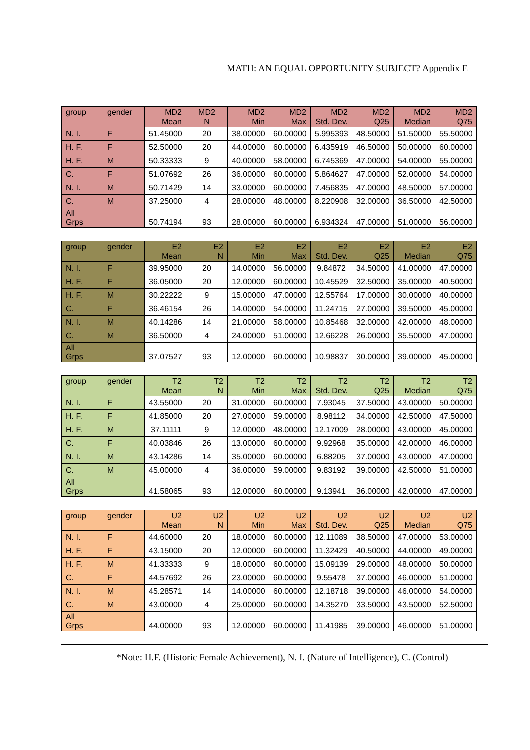MATH: AN EQUAL OPPORTUNITY SUBJECT? Appendix E
| group | gender | MD2 Mean | MD2 N | MD2 Min | MD2 Max | MD2 Std. Dev. | MD2 Q25 | MD2 Median | MD2 Q75 |
| --- | --- | --- | --- | --- | --- | --- | --- | --- | --- |
| N. I. | F | 51.45000 | 20 | 38.00000 | 60.00000 | 5.995393 | 48.50000 | 51.50000 | 55.50000 |
| H. F. | F | 52.50000 | 20 | 44.00000 | 60.00000 | 6.435919 | 46.50000 | 50.00000 | 60.00000 |
| H. F. | M | 50.33333 | 9 | 40.00000 | 58.00000 | 6.745369 | 47.00000 | 54.00000 | 55.00000 |
| C. | F | 51.07692 | 26 | 36.00000 | 60.00000 | 5.864627 | 47.00000 | 52.00000 | 54.00000 |
| N. I. | M | 50.71429 | 14 | 33.00000 | 60.00000 | 7.456835 | 47.00000 | 48.50000 | 57.00000 |
| C. | M | 37.25000 | 4 | 28.00000 | 48.00000 | 8.220908 | 32.00000 | 36.50000 | 42.50000 |
| All Grps | | 50.74194 | 93 | 28.00000 | 60.00000 | 6.934324 | 47.00000 | 51.00000 | 56.00000 |
| group | gender | E2 Mean | E2 N | E2 Min | E2 Max | E2 Std. Dev. | E2 Q25 | E2 Median | E2 Q75 |
| --- | --- | --- | --- | --- | --- | --- | --- | --- | --- |
| N. I. | F | 39.95000 | 20 | 14.00000 | 56.00000 | 9.84872 | 34.50000 | 41.00000 | 47.00000 |
| H. F. | F | 36.05000 | 20 | 12.00000 | 60.00000 | 10.45529 | 32.50000 | 35.00000 | 40.50000 |
| H. F. | M | 30.22222 | 9 | 15.00000 | 47.00000 | 12.55764 | 17.00000 | 30.00000 | 40.00000 |
| C. | F | 36.46154 | 26 | 14.00000 | 54.00000 | 11.24715 | 27.00000 | 39.50000 | 45.00000 |
| N. I. | M | 40.14286 | 14 | 21.00000 | 58.00000 | 10.85468 | 32.00000 | 42.00000 | 48.00000 |
| C. | M | 36.50000 | 4 | 24.00000 | 51.00000 | 12.66228 | 26.00000 | 35.50000 | 47.00000 |
| All Grps | | 37.07527 | 93 | 12.00000 | 60.00000 | 10.98837 | 30.00000 | 39.00000 | 45.00000 |
| group | gender | T2 Mean | T2 N | T2 Min | T2 Max | T2 Std. Dev. | T2 Q25 | T2 Median | T2 Q75 |
| --- | --- | --- | --- | --- | --- | --- | --- | --- | --- |
| N. I. | F | 43.55000 | 20 | 31.00000 | 60.00000 | 7.93045 | 37.50000 | 43.00000 | 50.00000 |
| H. F. | F | 41.85000 | 20 | 27.00000 | 59.00000 | 8.98112 | 34.00000 | 42.50000 | 47.50000 |
| H. F. | M | 37.11111 | 9 | 12.00000 | 48.00000 | 12.17009 | 28.00000 | 43.00000 | 45.00000 |
| C. | F | 40.03846 | 26 | 13.00000 | 60.00000 | 9.92968 | 35.00000 | 42.00000 | 46.00000 |
| N. I. | M | 43.14286 | 14 | 35.00000 | 60.00000 | 6.88205 | 37.00000 | 43.00000 | 47.00000 |
| C. | M | 45.00000 | 4 | 36.00000 | 59.00000 | 9.83192 | 39.00000 | 42.50000 | 51.00000 |
| All Grps | | 41.58065 | 93 | 12.00000 | 60.00000 | 9.13941 | 36.00000 | 42.00000 | 47.00000 |
| group | gender | U2 Mean | U2 N | U2 Min | U2 Max | U2 Std. Dev. | U2 Q25 | U2 Median | U2 Q75 |
| --- | --- | --- | --- | --- | --- | --- | --- | --- | --- |
| N. I. | F | 44.60000 | 20 | 18.00000 | 60.00000 | 12.11089 | 38.50000 | 47.00000 | 53.00000 |
| H. F. | F | 43.15000 | 20 | 12.00000 | 60.00000 | 11.32429 | 40.50000 | 44.00000 | 49.00000 |
| H. F. | M | 41.33333 | 9 | 18.00000 | 60.00000 | 15.09139 | 29.00000 | 48.00000 | 50.00000 |
| C. | F | 44.57692 | 26 | 23.00000 | 60.00000 | 9.55478 | 37.00000 | 46.00000 | 51.00000 |
| N. I. | M | 45.28571 | 14 | 14.00000 | 60.00000 | 12.18718 | 39.00000 | 46.00000 | 54.00000 |
| C. | M | 43.00000 | 4 | 25.00000 | 60.00000 | 14.35270 | 33.50000 | 43.50000 | 52.50000 |
| All Grps | | 44.00000 | 93 | 12.00000 | 60.00000 | 11.41985 | 39.00000 | 46.00000 | 51.00000 |
*Note: H.F. (Historic Female Achievement), N. I. (Nature of Intelligence), C. (Control)